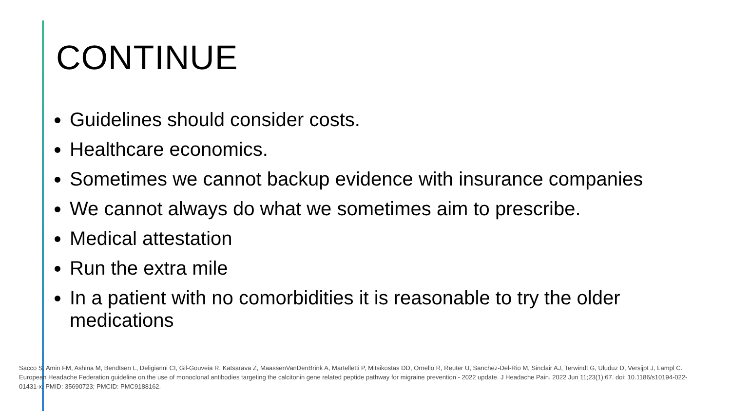CONTINUE
Guidelines should consider costs.
Healthcare economics.
Sometimes we cannot backup evidence with insurance companies
We cannot always do what we sometimes aim to prescribe.
Medical attestation
Run the extra mile
In a patient with no comorbidities it is reasonable to try the older medications
Sacco S, Amin FM, Ashina M, Bendtsen L, Deligianni CI, Gil-Gouveia R, Katsarava Z, MaassenVanDenBrink A, Martelletti P, Mitsikostas DD, Ornello R, Reuter U, Sanchez-Del-Rio M, Sinclair AJ, Terwindt G, Uluduz D, Versijpt J, Lampl C. European Headache Federation guideline on the use of monoclonal antibodies targeting the calcitonin gene related peptide pathway for migraine prevention - 2022 update. J Headache Pain. 2022 Jun 11;23(1):67. doi: 10.1186/s10194-022-01431-x. PMID: 35690723; PMCID: PMC9188162.